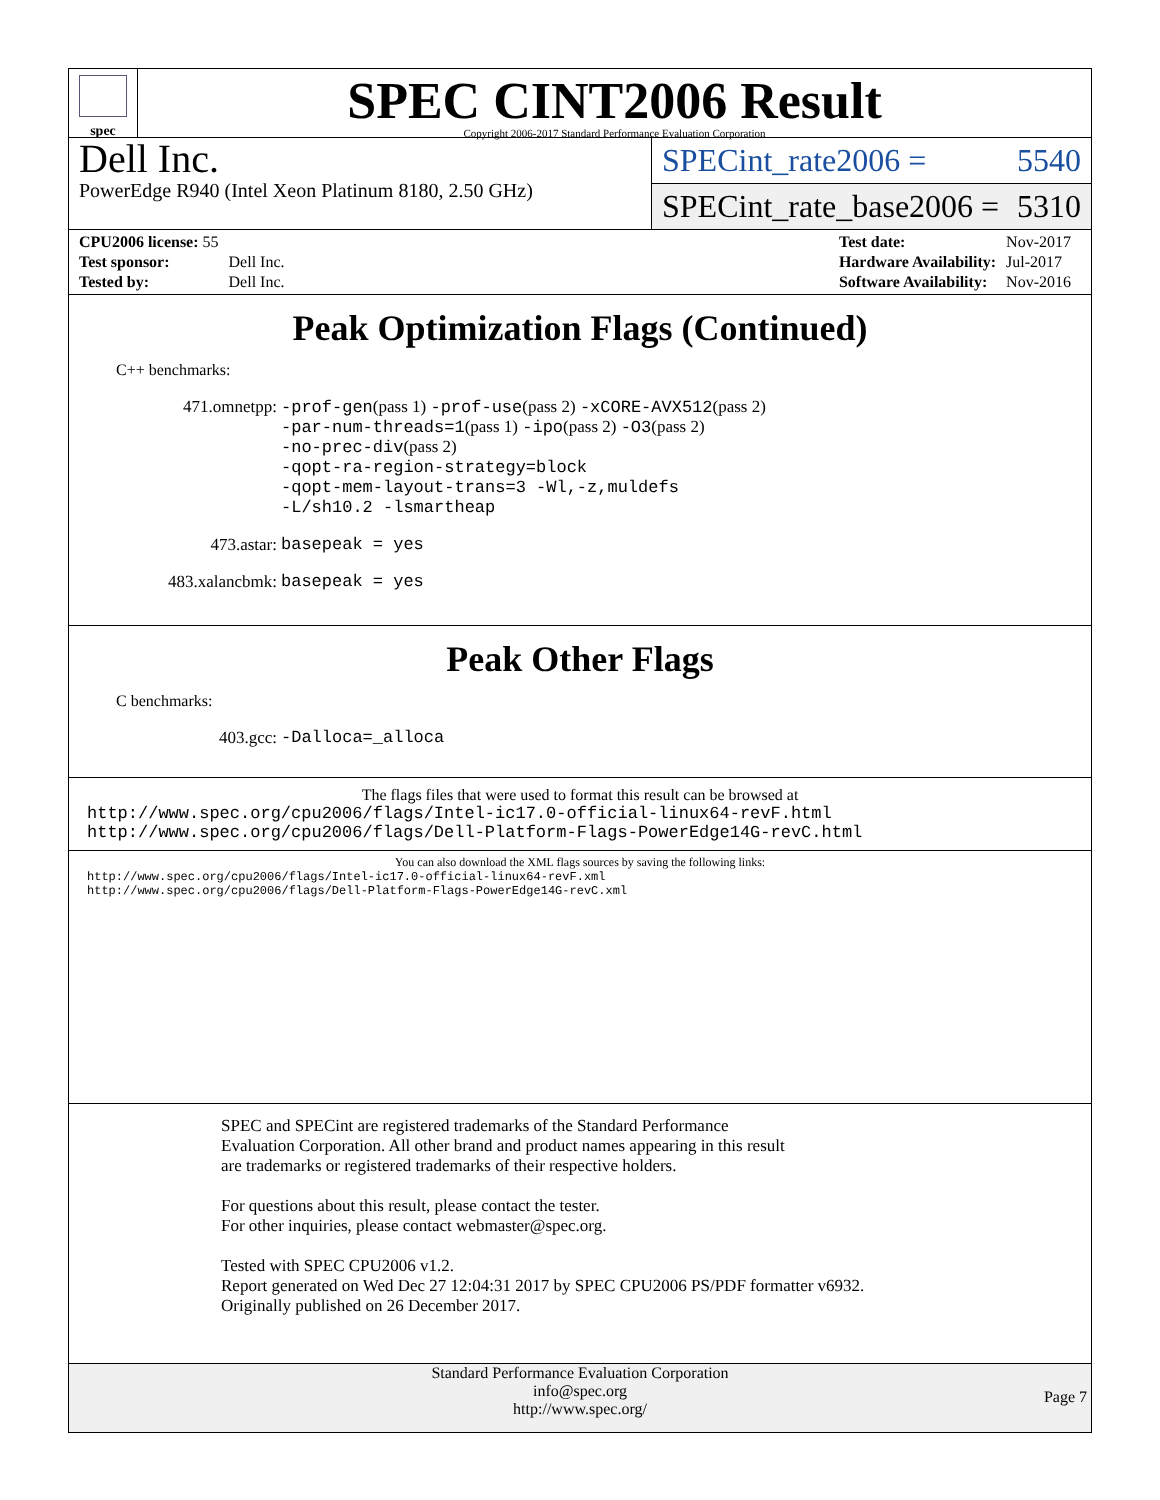spec
SPEC CINT2006 Result
Copyright 2006-2017 Standard Performance Evaluation Corporation
Dell Inc.
PowerEdge R940 (Intel Xeon Platinum 8180, 2.50 GHz)
SPECint_rate2006 = 5540
SPECint_rate_base2006 = 5310
| CPU2006 license: 55 | |
| Test sponsor: | Dell Inc. |
| Tested by: | Dell Inc. |
| Test date: | Nov-2017 |
| Hardware Availability: | Jul-2017 |
| Software Availability: | Nov-2016 |
Peak Optimization Flags (Continued)
C++ benchmarks:
471.omnetpp: -prof-gen(pass 1) -prof-use(pass 2) -xCORE-AVX512(pass 2)
-par-num-threads=1(pass 1) -ipo(pass 2) -O3(pass 2)
-no-prec-div(pass 2)
-qopt-ra-region-strategy=block
-qopt-mem-layout-trans=3 -Wl,-z,muldefs
-L/sh10.2 -lsmartheap
473.astar: basepeak = yes
483.xalancbmk: basepeak = yes
Peak Other Flags
C benchmarks:
403.gcc: -Dalloca=_alloca
The flags files that were used to format this result can be browsed at
http://www.spec.org/cpu2006/flags/Intel-ic17.0-official-linux64-revF.html
http://www.spec.org/cpu2006/flags/Dell-Platform-Flags-PowerEdge14G-revC.html
You can also download the XML flags sources by saving the following links:
http://www.spec.org/cpu2006/flags/Intel-ic17.0-official-linux64-revF.xml
http://www.spec.org/cpu2006/flags/Dell-Platform-Flags-PowerEdge14G-revC.xml
SPEC and SPECint are registered trademarks of the Standard Performance Evaluation Corporation. All other brand and product names appearing in this result are trademarks or registered trademarks of their respective holders.
For questions about this result, please contact the tester.
For other inquiries, please contact webmaster@spec.org.
Tested with SPEC CPU2006 v1.2.
Report generated on Wed Dec 27 12:04:31 2017 by SPEC CPU2006 PS/PDF formatter v6932.
Originally published on 26 December 2017.
Standard Performance Evaluation Corporation
info@spec.org
http://www.spec.org/
Page 7